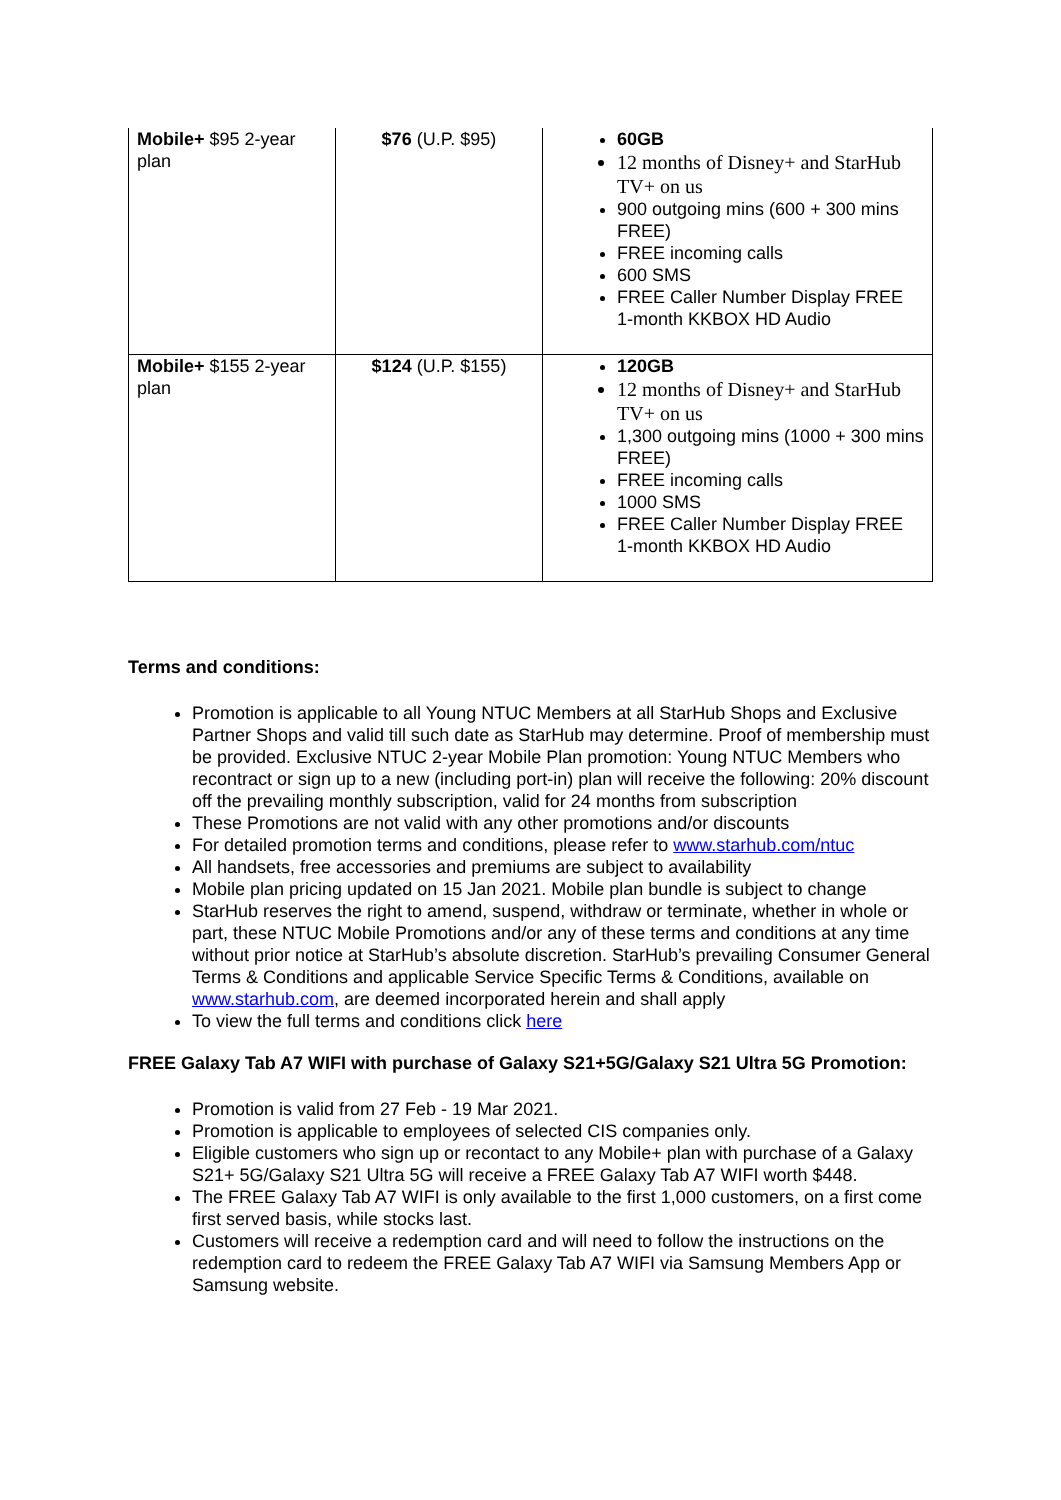| Mobile+ $95 2-year plan | $76 (U.P. $95) | 60GB 12 months of Disney+ and StarHub TV+ on us 900 outgoing mins (600 + 300 mins FREE) FREE incoming calls 600 SMS FREE Caller Number Display FREE 1-month KKBOX HD Audio |
| Mobile+ $155 2-year plan | $124 (U.P. $155) | 120GB 12 months of Disney+ and StarHub TV+ on us 1,300 outgoing mins (1000 + 300 mins FREE) FREE incoming calls 1000 SMS FREE Caller Number Display FREE 1-month KKBOX HD Audio |
Terms and conditions:
Promotion is applicable to all Young NTUC Members at all StarHub Shops and Exclusive Partner Shops and valid till such date as StarHub may determine. Proof of membership must be provided. Exclusive NTUC 2-year Mobile Plan promotion: Young NTUC Members who recontract or sign up to a new (including port-in) plan will receive the following: 20% discount off the prevailing monthly subscription, valid for 24 months from subscription
These Promotions are not valid with any other promotions and/or discounts
For detailed promotion terms and conditions, please refer to www.starhub.com/ntuc
All handsets, free accessories and premiums are subject to availability
Mobile plan pricing updated on 15 Jan 2021. Mobile plan bundle is subject to change
StarHub reserves the right to amend, suspend, withdraw or terminate, whether in whole or part, these NTUC Mobile Promotions and/or any of these terms and conditions at any time without prior notice at StarHub’s absolute discretion. StarHub’s prevailing Consumer General Terms & Conditions and applicable Service Specific Terms & Conditions, available on www.starhub.com, are deemed incorporated herein and shall apply
To view the full terms and conditions click here
FREE Galaxy Tab A7 WIFI with purchase of Galaxy S21+5G/Galaxy S21 Ultra 5G Promotion:
Promotion is valid from 27 Feb - 19 Mar 2021.
Promotion is applicable to employees of selected CIS companies only.
Eligible customers who sign up or recontact to any Mobile+ plan with purchase of a Galaxy S21+ 5G/Galaxy S21 Ultra 5G will receive a FREE Galaxy Tab A7 WIFI worth $448.
The FREE Galaxy Tab A7 WIFI is only available to the first 1,000 customers, on a first come first served basis, while stocks last.
Customers will receive a redemption card and will need to follow the instructions on the redemption card to redeem the FREE Galaxy Tab A7 WIFI via Samsung Members App or Samsung website.